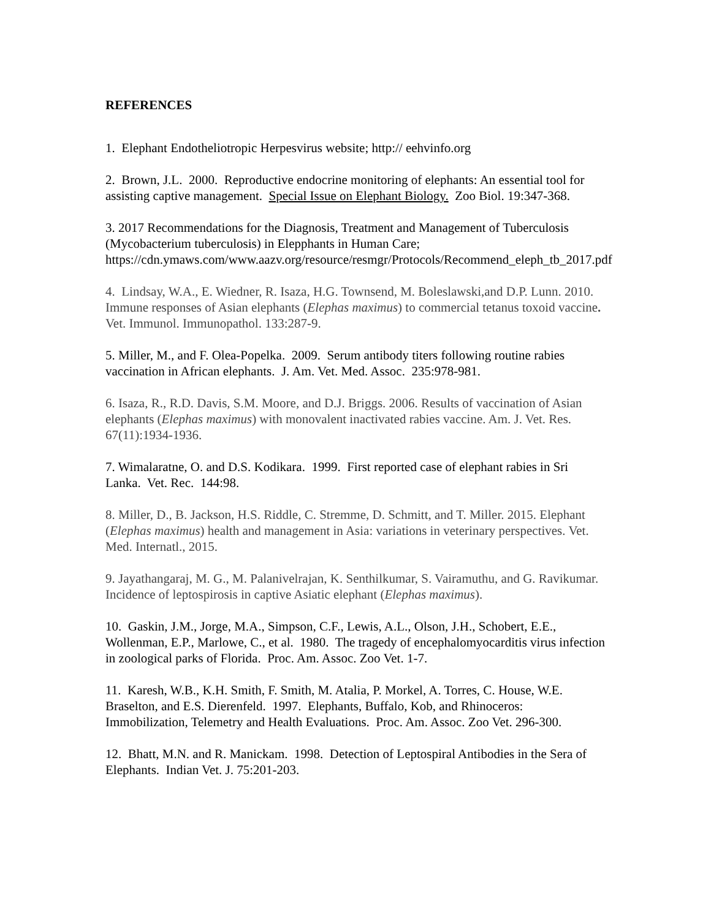REFERENCES
1. Elephant Endotheliotropic Herpesvirus website; http:// eehvinfo.org
2. Brown, J.L. 2000. Reproductive endocrine monitoring of elephants: An essential tool for assisting captive management. Special Issue on Elephant Biology. Zoo Biol. 19:347-368.
3. 2017 Recommendations for the Diagnosis, Treatment and Management of Tuberculosis (Mycobacterium tuberculosis) in Elepphants in Human Care; https://cdn.ymaws.com/www.aazv.org/resource/resmgr/Protocols/Recommend_eleph_tb_2017.pdf
4. Lindsay, W.A., E. Wiedner, R. Isaza, H.G. Townsend, M. Boleslawski,and D.P. Lunn. 2010. Immune responses of Asian elephants (Elephas maximus) to commercial tetanus toxoid vaccine. Vet. Immunol. Immunopathol. 133:287-9.
5. Miller, M., and F. Olea-Popelka. 2009. Serum antibody titers following routine rabies vaccination in African elephants. J. Am. Vet. Med. Assoc. 235:978-981.
6. Isaza, R., R.D. Davis, S.M. Moore, and D.J. Briggs. 2006. Results of vaccination of Asian elephants (Elephas maximus) with monovalent inactivated rabies vaccine. Am. J. Vet. Res. 67(11):1934-1936.
7. Wimalaratne, O. and D.S. Kodikara. 1999. First reported case of elephant rabies in Sri Lanka. Vet. Rec. 144:98.
8. Miller, D., B. Jackson, H.S. Riddle, C. Stremme, D. Schmitt, and T. Miller. 2015. Elephant (Elephas maximus) health and management in Asia: variations in veterinary perspectives. Vet. Med. Internatl., 2015.
9. Jayathangaraj, M. G., M. Palanivelrajan, K. Senthilkumar, S. Vairamuthu, and G. Ravikumar. Incidence of leptospirosis in captive Asiatic elephant (Elephas maximus).
10. Gaskin, J.M., Jorge, M.A., Simpson, C.F., Lewis, A.L., Olson, J.H., Schobert, E.E., Wollenman, E.P., Marlowe, C., et al. 1980. The tragedy of encephalomyocarditis virus infection in zoological parks of Florida. Proc. Am. Assoc. Zoo Vet. 1-7.
11. Karesh, W.B., K.H. Smith, F. Smith, M. Atalia, P. Morkel, A. Torres, C. House, W.E. Braselton, and E.S. Dierenfeld. 1997. Elephants, Buffalo, Kob, and Rhinoceros: Immobilization, Telemetry and Health Evaluations. Proc. Am. Assoc. Zoo Vet. 296-300.
12. Bhatt, M.N. and R. Manickam. 1998. Detection of Leptospiral Antibodies in the Sera of Elephants. Indian Vet. J. 75:201-203.